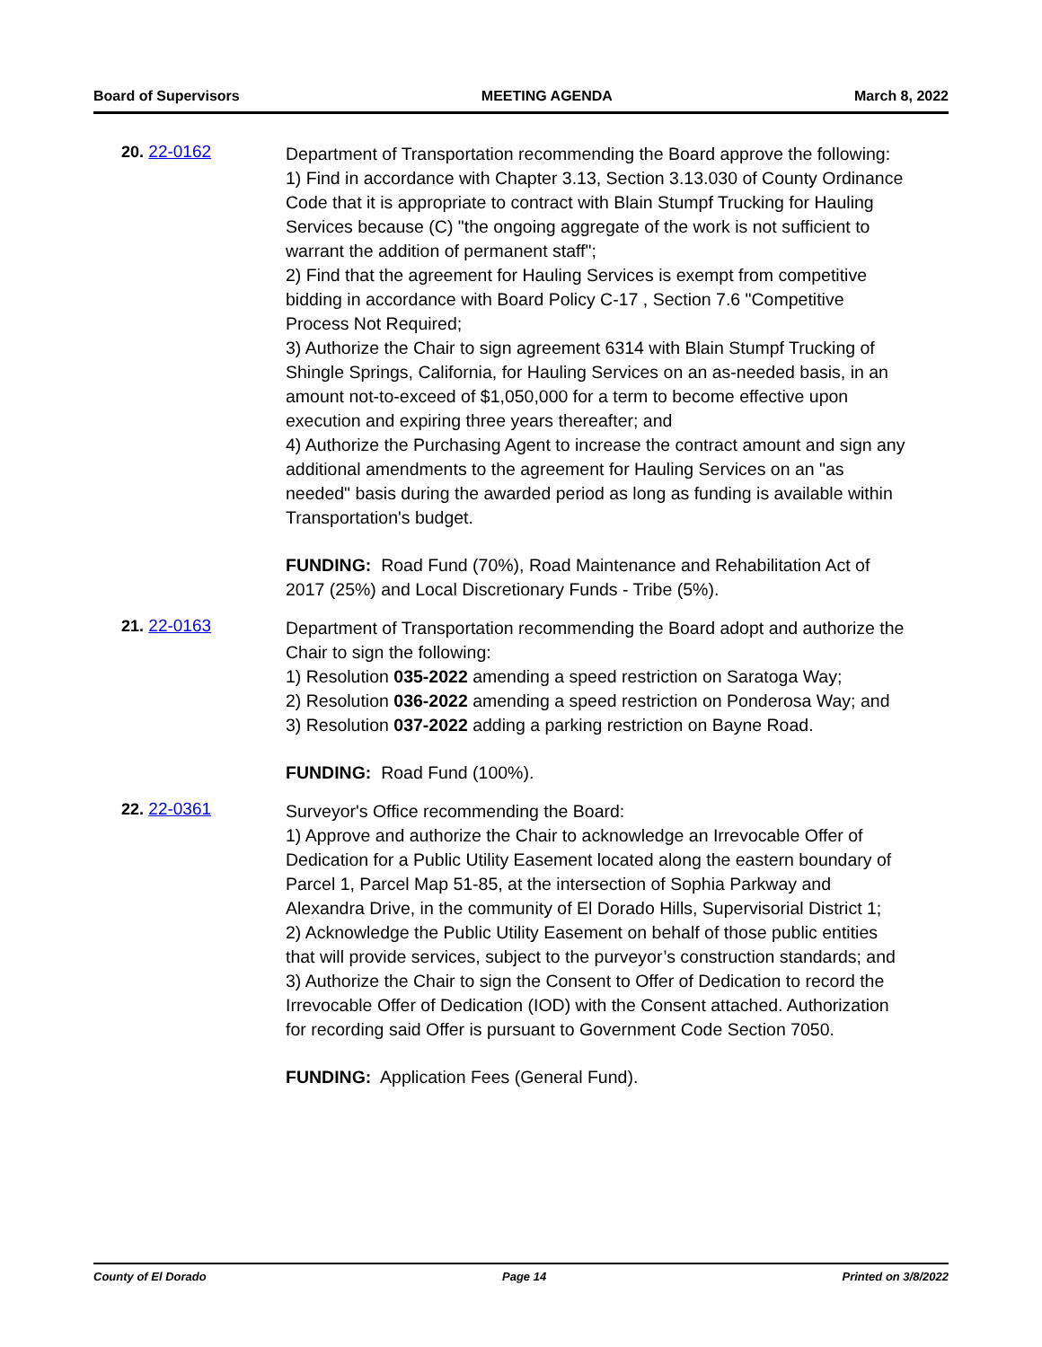Board of Supervisors MEETING AGENDA March 8, 2022
20. 22-0162
Department of Transportation recommending the Board approve the following:
1) Find in accordance with Chapter 3.13, Section 3.13.030 of County Ordinance Code that it is appropriate to contract with Blain Stumpf Trucking for Hauling Services because (C) "the ongoing aggregate of the work is not sufficient to warrant the addition of permanent staff";
2) Find that the agreement for Hauling Services is exempt from competitive bidding in accordance with Board Policy C-17 , Section 7.6 "Competitive Process Not Required;
3) Authorize the Chair to sign agreement 6314 with Blain Stumpf Trucking of Shingle Springs, California, for Hauling Services on an as-needed basis, in an amount not-to-exceed of $1,050,000 for a term to become effective upon execution and expiring three years thereafter; and
4) Authorize the Purchasing Agent to increase the contract amount and sign any additional amendments to the agreement for Hauling Services on an "as needed" basis during the awarded period as long as funding is available within Transportation's budget.
FUNDING: Road Fund (70%), Road Maintenance and Rehabilitation Act of 2017 (25%) and Local Discretionary Funds - Tribe (5%).
21. 22-0163
Department of Transportation recommending the Board adopt and authorize the Chair to sign the following:
1) Resolution 035-2022 amending a speed restriction on Saratoga Way;
2) Resolution 036-2022 amending a speed restriction on Ponderosa Way; and
3) Resolution 037-2022 adding a parking restriction on Bayne Road.
FUNDING: Road Fund (100%).
22. 22-0361
Surveyor's Office recommending the Board:
1) Approve and authorize the Chair to acknowledge an Irrevocable Offer of Dedication for a Public Utility Easement located along the eastern boundary of Parcel 1, Parcel Map 51-85, at the intersection of Sophia Parkway and Alexandra Drive, in the community of El Dorado Hills, Supervisorial District 1;
2) Acknowledge the Public Utility Easement on behalf of those public entities that will provide services, subject to the purveyor’s construction standards; and
3) Authorize the Chair to sign the Consent to Offer of Dedication to record the Irrevocable Offer of Dedication (IOD) with the Consent attached. Authorization for recording said Offer is pursuant to Government Code Section 7050.
FUNDING: Application Fees (General Fund).
County of El Dorado Page 14 Printed on 3/8/2022